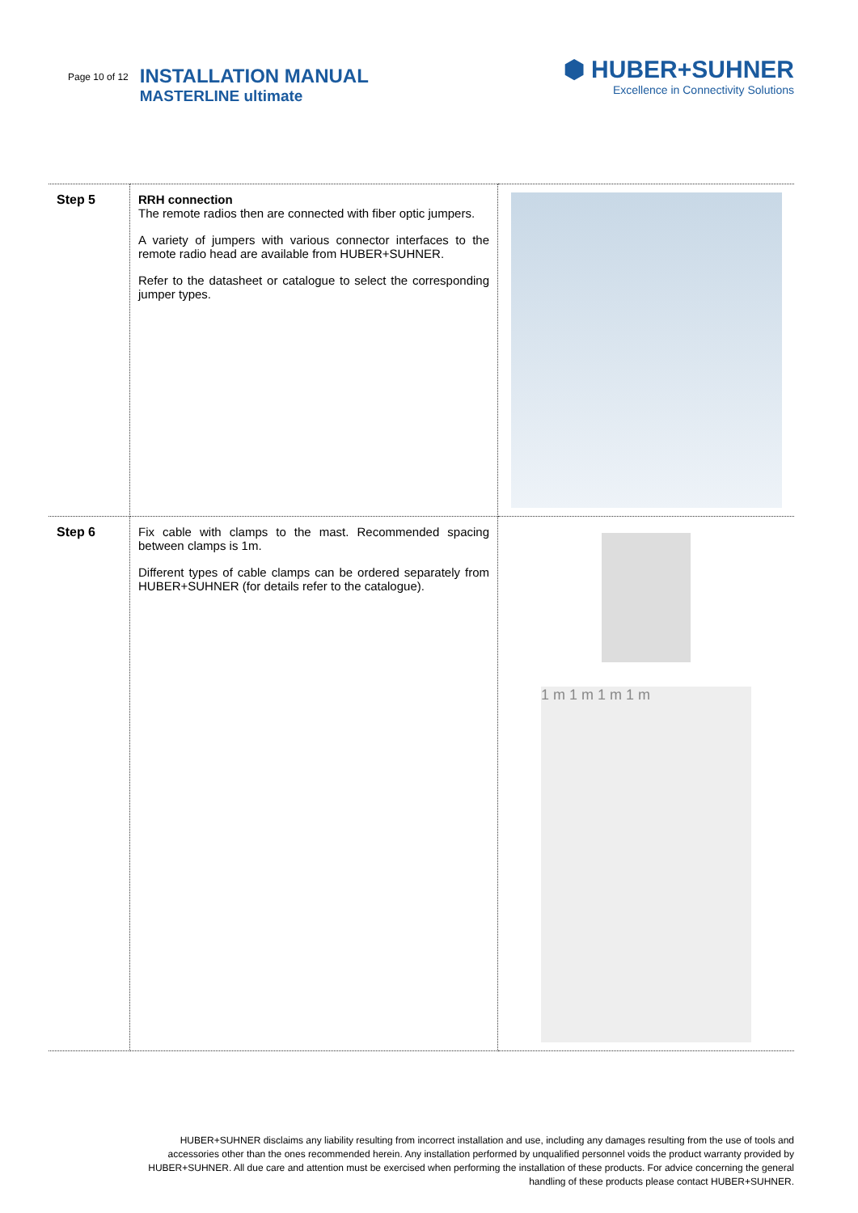Page 10 of 12
INSTALLATION MANUAL
MASTERLINE ultimate
⬢ HUBER+SUHNER
Excellence in Connectivity Solutions
| Step 5 | RRH connection The remote radios then are connected with fiber optic jumpers. A variety of jumpers with various connector interfaces to the remote radio head are available from HUBER+SUHNER. Refer to the datasheet or catalogue to select the corresponding jumper types. | |
| Step 6 | Fix cable with clamps to the mast. Recommended spacing between clamps is 1m. Different types of cable clamps can be ordered separately from HUBER+SUHNER (for details refer to the catalogue). | 1 m 1 m 1 m 1 m |
HUBER+SUHNER disclaims any liability resulting from incorrect installation and use, including any damages resulting from the use of tools and accessories other than the ones recommended herein. Any installation performed by unqualified personnel voids the product warranty provided by HUBER+SUHNER. All due care and attention must be exercised when performing the installation of these products. For advice concerning the general handling of these products please contact HUBER+SUHNER.